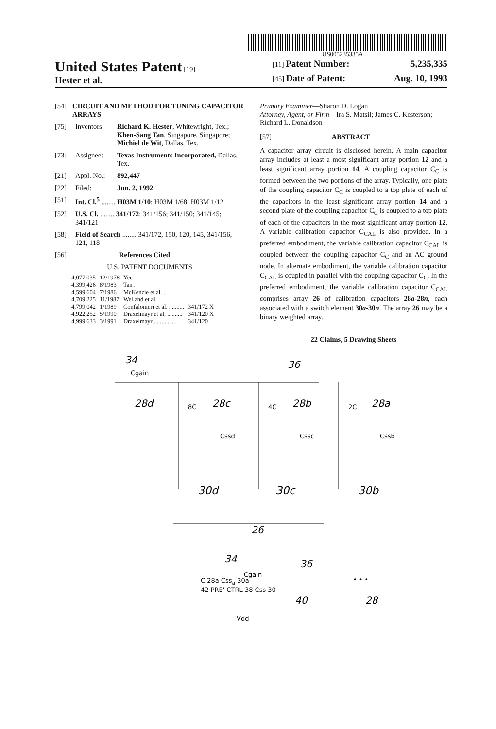US005235335A
United States Patent [19]
Hester et al.
[11] Patent Number: 5,235,335
[45] Date of Patent: Aug. 10, 1993
[54] CIRCUIT AND METHOD FOR TUNING CAPACITOR ARRAYS
[75] Inventors: Richard K. Hester, Whitewright, Tex.; Khen-Sang Tan, Singapore, Singapore; Michiel de Wit, Dallas, Tex.
[73] Assignee: Texas Instruments Incorporated, Dallas, Tex.
[21] Appl. No.: 892,447
[22] Filed: Jun. 2, 1992
[51] Int. Cl.<sup>5</sup> ........ H03M 1/10; H03M 1/68; H03M 1/12
[52] U.S. Cl. ........ 341/172; 341/156; 341/150; 341/145; 341/121
[58] Field of Search ........ 341/172, 150, 120, 145, 341/156, 121, 118
[56] References Cited
U.S. PATENT DOCUMENTS
| 4,077,035 | 12/1978 | Yee . | |
| 4,399,426 | 8/1983 | Tan . | |
| 4,599,604 | 7/1986 | McKenzie et al. . | |
| 4,709,225 | 11/1987 | Welland et al. . | |
| 4,799,042 | 1/1989 | Confalonieri et al. .......... | 341/172 X |
| 4,922,252 | 5/1990 | Draxelmayr et al. .......... | 341/120 X |
| 4,999,633 | 3/1991 | Draxelmayr .............. | 341/120 |
Primary Examiner—Sharon D. Logan
Attorney, Agent, or Firm—Ira S. Matsil; James C. Kesterson; Richard L. Donaldson
[57] ABSTRACT
A capacitor array circuit is disclosed herein. A main capacitor array includes at least a most significant array portion 12 and a least significant array portion 14. A coupling capacitor C<sub>C</sub> is formed between the two portions of the array. Typically, one plate of the coupling capacitor C<sub>C</sub> is coupled to a top plate of each of the capacitors in the least significant array portion 14 and a second plate of the coupling capacitor C<sub>C</sub> is coupled to a top plate of each of the capacitors in the most significant array portion 12. A variable calibration capacitor C<sub>CAL</sub> is also provided. In a preferred embodiment, the variable calibration capacitor C<sub>CAL</sub> is coupled between the coupling capacitor C<sub>C</sub> and an AC ground node. In alternate embodiment, the variable calibration capacitor C<sub>CAL</sub> is coupled in parallel with the coupling capacitor C<sub>C</sub>. In the preferred embodiment, the variable calibration capacitor C<sub>CAL</sub> comprises array 26 of calibration capacitors 28a-28n, each associated with a switch element 30a-30n. The array 26 may be a binary weighted array.
22 Claims, 5 Drawing Sheets
34
Cgain
36
28d
8C
28c
4C
28b
2C
28a
Cssd
Cssc
Cssb
30d
30c
30b
26
34
Cgain
36
• • •
40
28
Vdd
C 28a Css<sub>a</sub> 30a
42 PRE' CTRL 38 Css 30